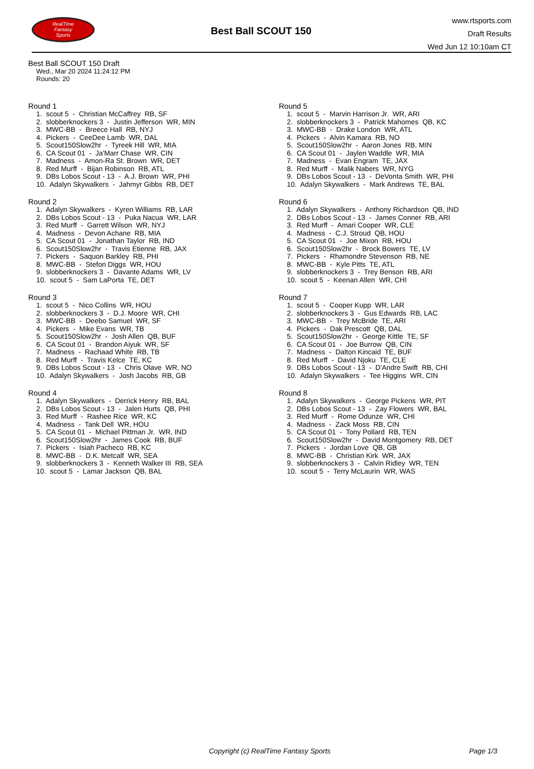RealTime
Fantasy
Sports
Best Ball SCOUT 150
www.rtsports.com
Draft Results
Wed Jun 12 10:10am CT
Best Ball SCOUT 150 Draft
Wed., Mar 20 2024 11:24:12 PM
Rounds: 20
Round 1
1. scout 5 - Christian McCaffrey RB, SF 2. slobberknockers 3 - Justin Jefferson WR, MIN 3. MWC-BB - Breece Hall RB, NYJ 4. Pickers - CeeDee Lamb WR, DAL 5. Scout150Slow2hr - Tyreek Hill WR, MIA 6. CA Scout 01 - Ja'Marr Chase WR, CIN 7. Madness - Amon-Ra St. Brown WR, DET 8. Red Murff - Bijan Robinson RB, ATL 9. DBs Lobos Scout - 13 - A.J. Brown WR, PHI 10. Adalyn Skywalkers - Jahmyr Gibbs RB, DET
Round 2
1. Adalyn Skywalkers - Kyren Williams RB, LAR 2. DBs Lobos Scout - 13 - Puka Nacua WR, LAR 3. Red Murff - Garrett Wilson WR, NYJ 4. Madness - Devon Achane RB, MIA 5. CA Scout 01 - Jonathan Taylor RB, IND 6. Scout150Slow2hr - Travis Etienne RB, JAX 7. Pickers - Saquon Barkley RB, PHI 8. MWC-BB - Stefon Diggs WR, HOU 9. slobberknockers 3 - Davante Adams WR, LV 10. scout 5 - Sam LaPorta TE, DET
Round 3
1. scout 5 - Nico Collins WR, HOU 2. slobberknockers 3 - D.J. Moore WR, CHI 3. MWC-BB - Deebo Samuel WR, SF 4. Pickers - Mike Evans WR, TB 5. Scout150Slow2hr - Josh Allen QB, BUF 6. CA Scout 01 - Brandon Aiyuk WR, SF 7. Madness - Rachaad White RB, TB 8. Red Murff - Travis Kelce TE, KC 9. DBs Lobos Scout - 13 - Chris Olave WR, NO 10. Adalyn Skywalkers - Josh Jacobs RB, GB
Round 4
1. Adalyn Skywalkers - Derrick Henry RB, BAL 2. DBs Lobos Scout - 13 - Jalen Hurts QB, PHI 3. Red Murff - Rashee Rice WR, KC 4. Madness - Tank Dell WR, HOU 5. CA Scout 01 - Michael Pittman Jr. WR, IND 6. Scout150Slow2hr - James Cook RB, BUF 7. Pickers - Isiah Pacheco RB, KC 8. MWC-BB - D.K. Metcalf WR, SEA 9. slobberknockers 3 - Kenneth Walker III RB, SEA 10. scout 5 - Lamar Jackson QB, BAL
Round 5
1. scout 5 - Marvin Harrison Jr. WR, ARI 2. slobberknockers 3 - Patrick Mahomes QB, KC 3. MWC-BB - Drake London WR, ATL 4. Pickers - Alvin Kamara RB, NO 5. Scout150Slow2hr - Aaron Jones RB, MIN 6. CA Scout 01 - Jaylen Waddle WR, MIA 7. Madness - Evan Engram TE, JAX 8. Red Murff - Malik Nabers WR, NYG 9. DBs Lobos Scout - 13 - DeVonta Smith WR, PHI 10. Adalyn Skywalkers - Mark Andrews TE, BAL
Round 6
1. Adalyn Skywalkers - Anthony Richardson QB, IND 2. DBs Lobos Scout - 13 - James Conner RB, ARI 3. Red Murff - Amari Cooper WR, CLE 4. Madness - C.J. Stroud QB, HOU 5. CA Scout 01 - Joe Mixon RB, HOU 6. Scout150Slow2hr - Brock Bowers TE, LV 7. Pickers - Rhamondre Stevenson RB, NE 8. MWC-BB - Kyle Pitts TE, ATL 9. slobberknockers 3 - Trey Benson RB, ARI 10. scout 5 - Keenan Allen WR, CHI
Round 7
1. scout 5 - Cooper Kupp WR, LAR 2. slobberknockers 3 - Gus Edwards RB, LAC 3. MWC-BB - Trey McBride TE, ARI 4. Pickers - Dak Prescott QB, DAL 5. Scout150Slow2hr - George Kittle TE, SF 6. CA Scout 01 - Joe Burrow QB, CIN 7. Madness - Dalton Kincaid TE, BUF 8. Red Murff - David Njoku TE, CLE 9. DBs Lobos Scout - 13 - D'Andre Swift RB, CHI 10. Adalyn Skywalkers - Tee Higgins WR, CIN
Round 8
1. Adalyn Skywalkers - George Pickens WR, PIT 2. DBs Lobos Scout - 13 - Zay Flowers WR, BAL 3. Red Murff - Rome Odunze WR, CHI 4. Madness - Zack Moss RB, CIN 5. CA Scout 01 - Tony Pollard RB, TEN 6. Scout150Slow2hr - David Montgomery RB, DET 7. Pickers - Jordan Love QB, GB 8. MWC-BB - Christian Kirk WR, JAX 9. slobberknockers 3 - Calvin Ridley WR, TEN 10. scout 5 - Terry McLaurin WR, WAS
Copyright (c) RealTime Fantasy Sports Page 1/3